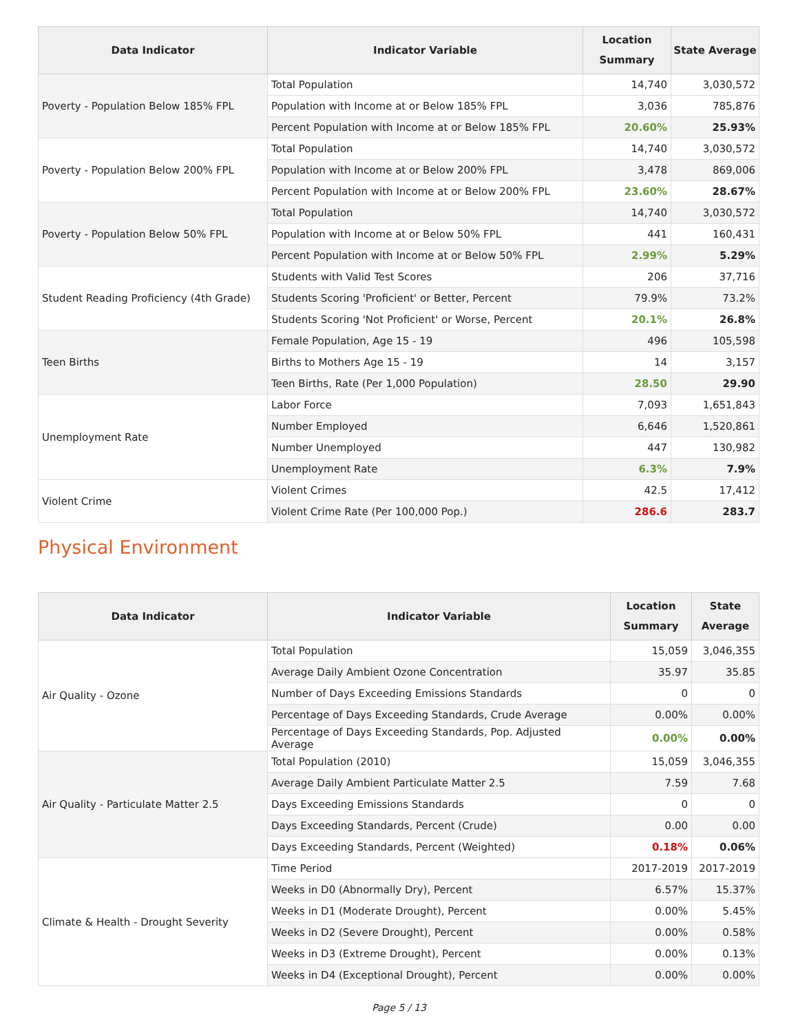| Data Indicator | Indicator Variable | Location Summary | State Average |
| --- | --- | --- | --- |
| Poverty - Population Below 185% FPL | Total Population | 14,740 | 3,030,572 |
| | Population with Income at or Below 185% FPL | 3,036 | 785,876 |
| | Percent Population with Income at or Below 185% FPL | 20.60% | 25.93% |
| Poverty - Population Below 200% FPL | Total Population | 14,740 | 3,030,572 |
| | Population with Income at or Below 200% FPL | 3,478 | 869,006 |
| | Percent Population with Income at or Below 200% FPL | 23.60% | 28.67% |
| Poverty - Population Below 50% FPL | Total Population | 14,740 | 3,030,572 |
| | Population with Income at or Below 50% FPL | 441 | 160,431 |
| | Percent Population with Income at or Below 50% FPL | 2.99% | 5.29% |
| Student Reading Proficiency (4th Grade) | Students with Valid Test Scores | 206 | 37,716 |
| | Students Scoring 'Proficient' or Better, Percent | 79.9% | 73.2% |
| | Students Scoring 'Not Proficient' or Worse, Percent | 20.1% | 26.8% |
| Teen Births | Female Population, Age 15 - 19 | 496 | 105,598 |
| | Births to Mothers Age 15 - 19 | 14 | 3,157 |
| | Teen Births, Rate (Per 1,000 Population) | 28.50 | 29.90 |
| Unemployment Rate | Labor Force | 7,093 | 1,651,843 |
| | Number Employed | 6,646 | 1,520,861 |
| | Number Unemployed | 447 | 130,982 |
| | Unemployment Rate | 6.3% | 7.9% |
| Violent Crime | Violent Crimes | 42.5 | 17,412 |
| | Violent Crime Rate (Per 100,000 Pop.) | 286.6 | 283.7 |
Physical Environment
| Data Indicator | Indicator Variable | Location Summary | State Average |
| --- | --- | --- | --- |
| Air Quality - Ozone | Total Population | 15,059 | 3,046,355 |
| | Average Daily Ambient Ozone Concentration | 35.97 | 35.85 |
| | Number of Days Exceeding Emissions Standards | 0 | 0 |
| | Percentage of Days Exceeding Standards, Crude Average | 0.00% | 0.00% |
| | Percentage of Days Exceeding Standards, Pop. Adjusted Average | 0.00% | 0.00% |
| Air Quality - Particulate Matter 2.5 | Total Population (2010) | 15,059 | 3,046,355 |
| | Average Daily Ambient Particulate Matter 2.5 | 7.59 | 7.68 |
| | Days Exceeding Emissions Standards | 0 | 0 |
| | Days Exceeding Standards, Percent (Crude) | 0.00 | 0.00 |
| | Days Exceeding Standards, Percent (Weighted) | 0.18% | 0.06% |
| Climate & Health - Drought Severity | Time Period | 2017-2019 | 2017-2019 |
| | Weeks in D0 (Abnormally Dry), Percent | 6.57% | 15.37% |
| | Weeks in D1 (Moderate Drought), Percent | 0.00% | 5.45% |
| | Weeks in D2 (Severe Drought), Percent | 0.00% | 0.58% |
| | Weeks in D3 (Extreme Drought), Percent | 0.00% | 0.13% |
| | Weeks in D4 (Exceptional Drought), Percent | 0.00% | 0.00% |
Page 5 / 13